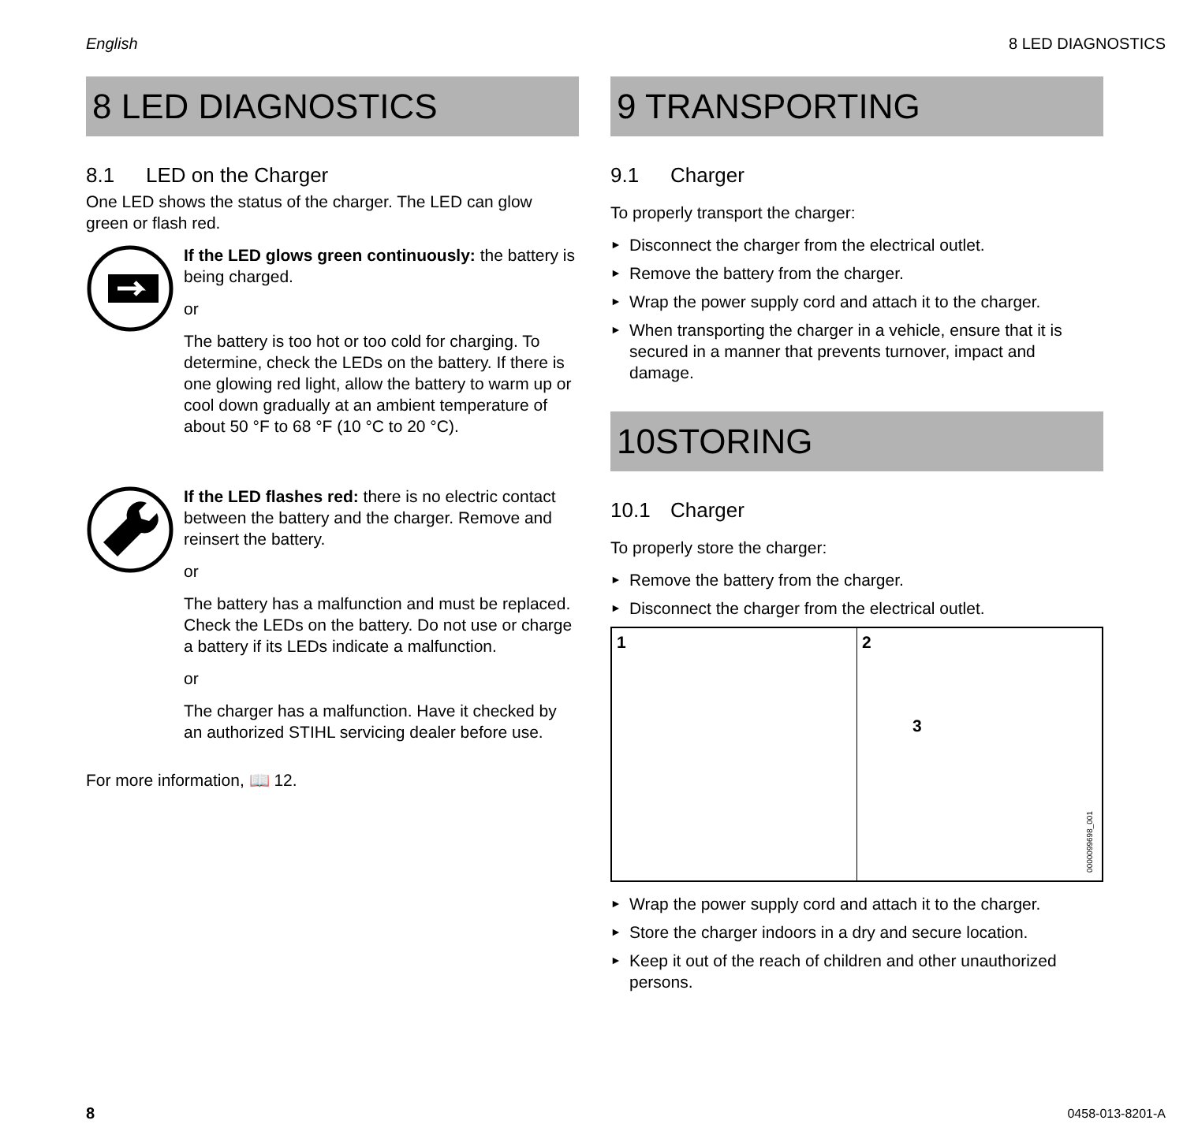English 8 LED DIAGNOSTICS
8 LED DIAGNOSTICS
8.1 LED on the Charger
One LED shows the status of the charger. The LED can glow green or flash red.
If the LED glows green continuously: the battery is being charged.
or
The battery is too hot or too cold for charging. To determine, check the LEDs on the battery. If there is one glowing red light, allow the battery to warm up or cool down gradually at an ambient temperature of about 50 °F to 68 °F (10 °C to 20 °C).
If the LED flashes red: there is no electric contact between the battery and the charger. Remove and reinsert the battery.
or
The battery has a malfunction and must be replaced. Check the LEDs on the battery. Do not use or charge a battery if its LEDs indicate a malfunction.
or
The charger has a malfunction. Have it checked by an authorized STIHL servicing dealer before use.
For more information, 📖 12.
9 TRANSPORTING
9.1 Charger
To properly transport the charger:
► Disconnect the charger from the electrical outlet.
► Remove the battery from the charger.
► Wrap the power supply cord and attach it to the charger.
► When transporting the charger in a vehicle, ensure that it is secured in a manner that prevents turnover, impact and damage.
10STORING
10.1 Charger
To properly store the charger:
► Remove the battery from the charger.
► Disconnect the charger from the electrical outlet.
1 2
3
0000099698_001
► Wrap the power supply cord and attach it to the charger.
► Store the charger indoors in a dry and secure location.
► Keep it out of the reach of children and other unauthorized persons.
8 0458-013-8201-A